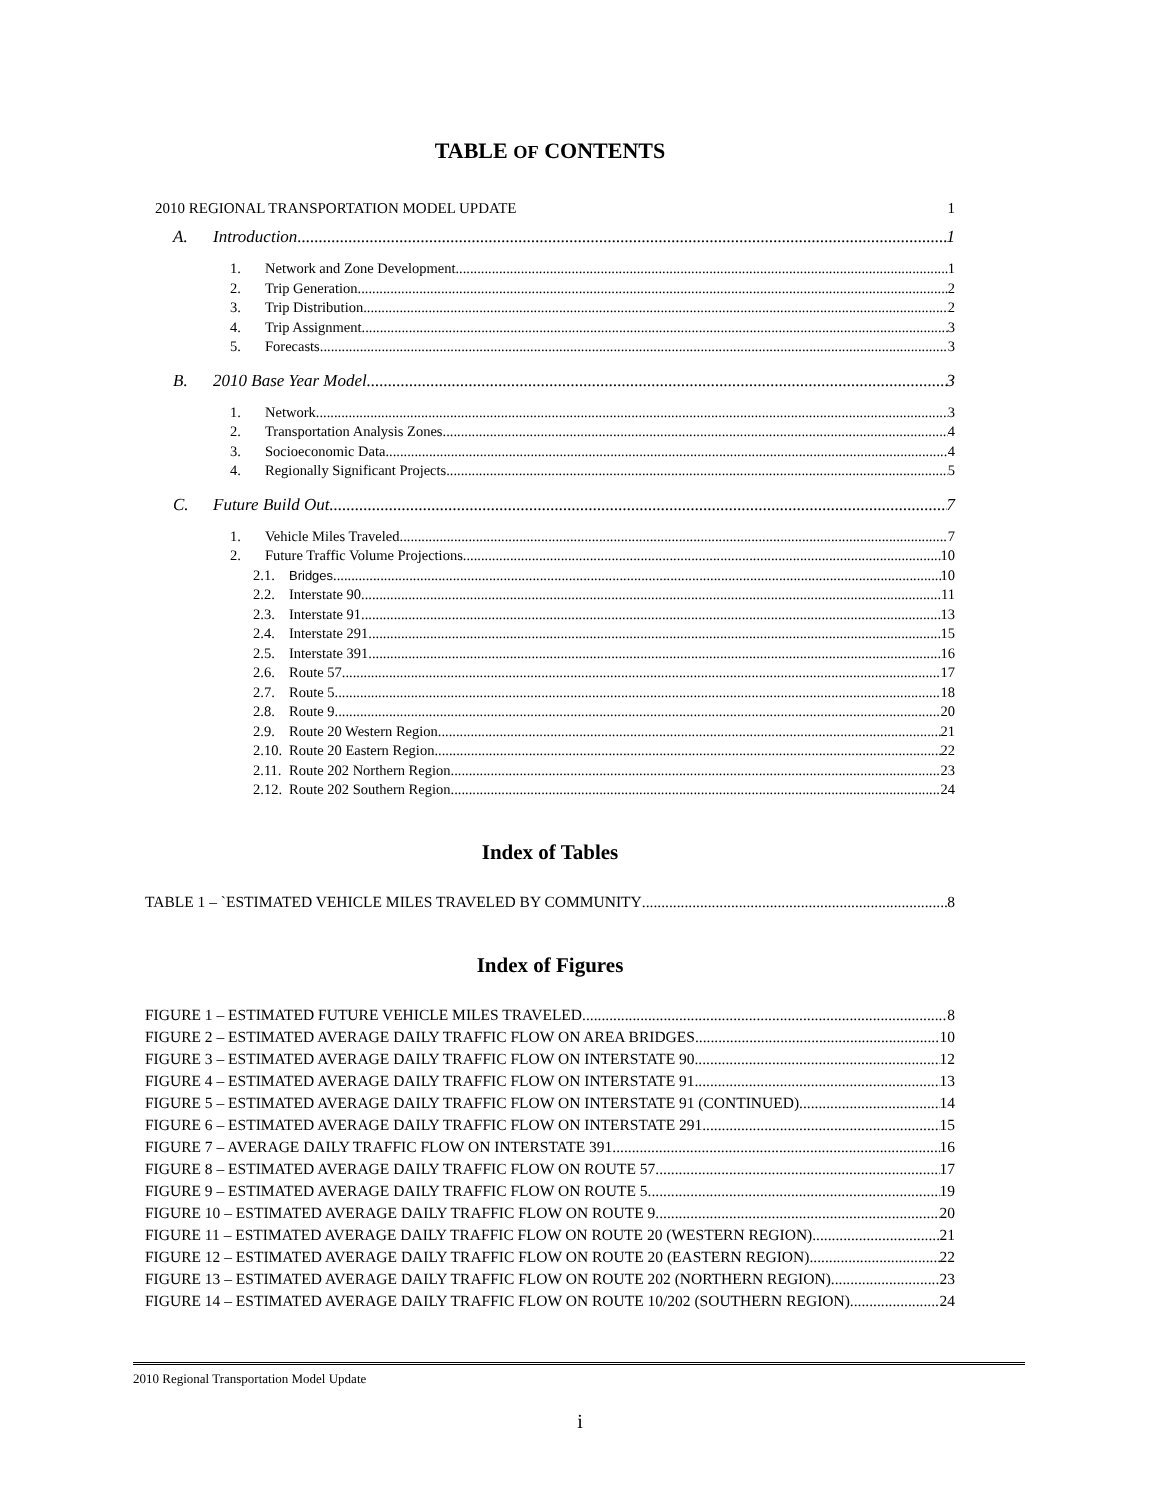TABLE OF CONTENTS
2010 REGIONAL TRANSPORTATION MODEL UPDATE 1
A. Introduction 1
1. Network and Zone Development 1
2. Trip Generation 2
3. Trip Distribution 2
4. Trip Assignment 3
5. Forecasts 3
B. 2010 Base Year Model 3
1. Network 3
2. Transportation Analysis Zones 4
3. Socioeconomic Data 4
4. Regionally Significant Projects 5
C. Future Build Out 7
1. Vehicle Miles Traveled. 7
2. Future Traffic Volume Projections 10
2.1. Bridges 10
2.2. Interstate 90 11
2.3. Interstate 91 13
2.4. Interstate 291 15
2.5. Interstate 391 16
2.6. Route 57 17
2.7. Route 5 18
2.8. Route 9 20
2.9. Route 20 Western Region. 21
2.10. Route 20 Eastern Region 22
2.11. Route 202 Northern Region 23
2.12. Route 202 Southern Region 24
Index of Tables
TABLE 1 – `ESTIMATED VEHICLE MILES TRAVELED BY COMMUNITY 8
Index of Figures
FIGURE 1 – ESTIMATED FUTURE VEHICLE MILES TRAVELED 8
FIGURE 2 – ESTIMATED AVERAGE DAILY TRAFFIC FLOW ON AREA BRIDGES 10
FIGURE 3 – ESTIMATED AVERAGE DAILY TRAFFIC FLOW ON INTERSTATE 90 12
FIGURE 4 – ESTIMATED AVERAGE DAILY TRAFFIC FLOW ON INTERSTATE 91 13
FIGURE 5 – ESTIMATED AVERAGE DAILY TRAFFIC FLOW ON INTERSTATE 91 (CONTINUED) 14
FIGURE 6 – ESTIMATED AVERAGE DAILY TRAFFIC FLOW ON INTERSTATE 291 15
FIGURE 7 – AVERAGE DAILY TRAFFIC FLOW ON INTERSTATE 391 16
FIGURE 8 – ESTIMATED AVERAGE DAILY TRAFFIC FLOW ON ROUTE 57 17
FIGURE 9 – ESTIMATED AVERAGE DAILY TRAFFIC FLOW ON ROUTE 5 19
FIGURE 10 – ESTIMATED AVERAGE DAILY TRAFFIC FLOW ON ROUTE 9 20
FIGURE 11 – ESTIMATED AVERAGE DAILY TRAFFIC FLOW ON ROUTE 20 (WESTERN REGION) 21
FIGURE 12 – ESTIMATED AVERAGE DAILY TRAFFIC FLOW ON ROUTE 20 (EASTERN REGION) 22
FIGURE 13 – ESTIMATED AVERAGE DAILY TRAFFIC FLOW ON ROUTE 202 (NORTHERN REGION) 23
FIGURE 14 – ESTIMATED AVERAGE DAILY TRAFFIC FLOW ON ROUTE 10/202 (SOUTHERN REGION) 24
2010 Regional Transportation Model Update
i